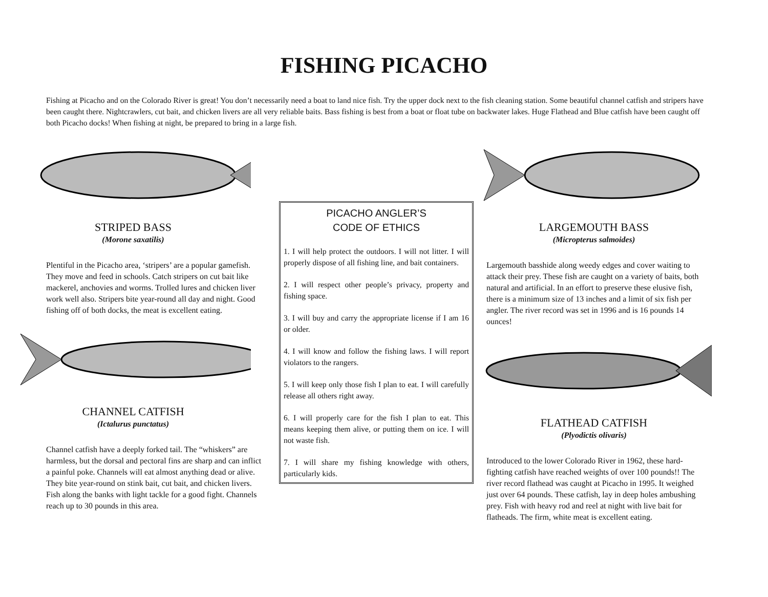FISHING PICACHO
Fishing at Picacho and on the Colorado River is great! You don’t necessarily need a boat to land nice fish. Try the upper dock next to the fish cleaning station. Some beautiful channel catfish and stripers have been caught there. Nightcrawlers, cut bait, and chicken livers are all very reliable baits. Bass fishing is best from a boat or float tube on backwater lakes. Huge Flathead and Blue catfish have been caught off both Picacho docks! When fishing at night, be prepared to bring in a large fish.
STRIPED BASS
(Morone saxatilis)
Plentiful in the Picacho area, ‘stripers’ are a popular gamefish. They move and feed in schools. Catch stripers on cut bait like mackerel, anchovies and worms. Trolled lures and chicken liver work well also. Stripers bite year-round all day and night. Good fishing off of both docks, the meat is excellent eating.
CHANNEL CATFISH
(Ictalurus punctatus)
Channel catfish have a deeply forked tail. The “whiskers” are harmless, but the dorsal and pectoral fins are sharp and can inflict a painful poke. Channels will eat almost anything dead or alive. They bite year-round on stink bait, cut bait, and chicken livers. Fish along the banks with light tackle for a good fight. Channels reach up to 30 pounds in this area.
PICACHO ANGLER’S
CODE OF ETHICS
1. I will help protect the outdoors. I will not litter. I will properly dispose of all fishing line, and bait containers.
2. I will respect other people’s privacy, property and fishing space.
3. I will buy and carry the appropriate license if I am 16 or older.
4. I will know and follow the fishing laws. I will report violators to the rangers.
5. I will keep only those fish I plan to eat. I will carefully release all others right away.
6. I will properly care for the fish I plan to eat. This means keeping them alive, or putting them on ice. I will not waste fish.
7. I will share my fishing knowledge with others, particularly kids.
LARGEMOUTH BASS
(Micropterus salmoides)
Largemouth basshide along weedy edges and cover waiting to attack their prey. These fish are caught on a variety of baits, both natural and artificial. In an effort to preserve these elusive fish, there is a minimum size of 13 inches and a limit of six fish per angler. The river record was set in 1996 and is 16 pounds 14 ounces!
FLATHEAD CATFISH
(Plyodictis olivaris)
Introduced to the lower Colorado River in 1962, these hard-fighting catfish have reached weights of over 100 pounds!! The river record flathead was caught at Picacho in 1995. It weighed just over 64 pounds. These catfish, lay in deep holes ambushing prey. Fish with heavy rod and reel at night with live bait for flatheads. The firm, white meat is excellent eating.